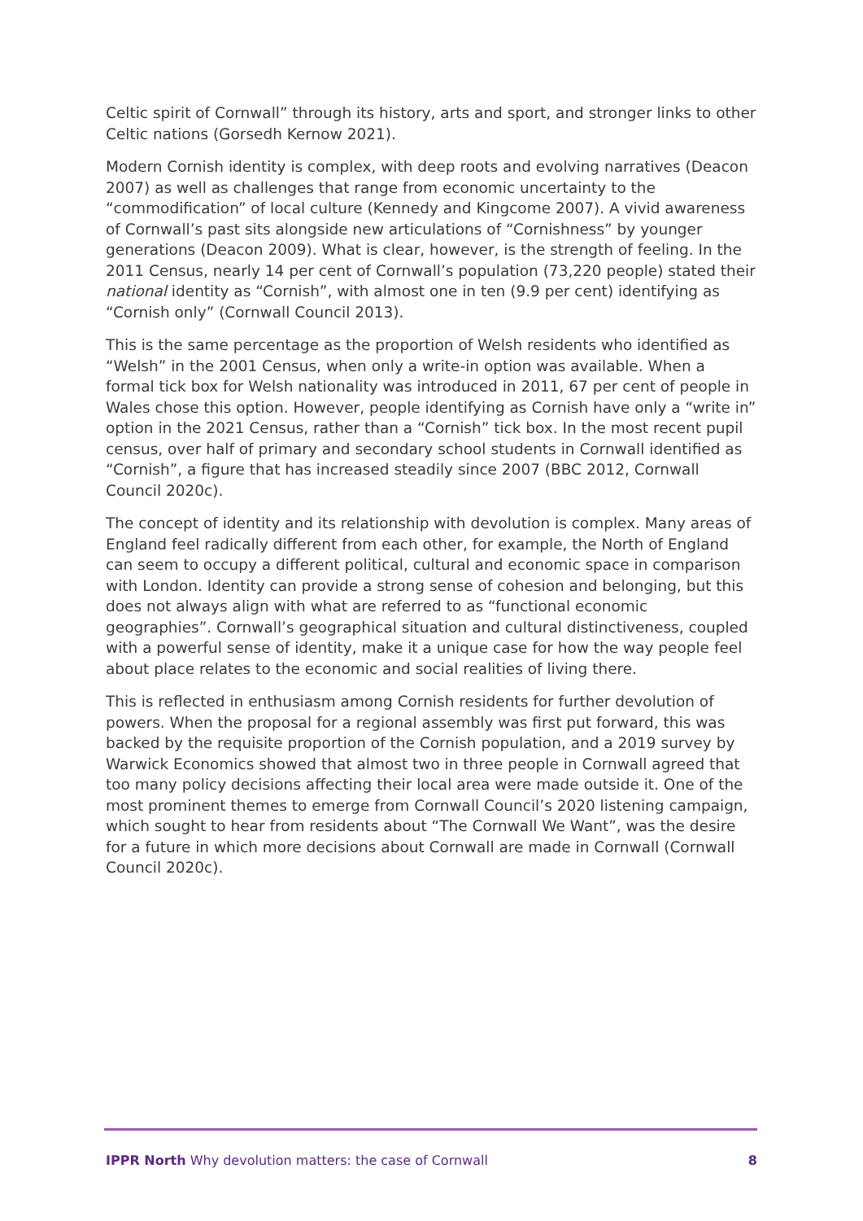Celtic spirit of Cornwall” through its history, arts and sport, and stronger links to other Celtic nations (Gorsedh Kernow 2021).
Modern Cornish identity is complex, with deep roots and evolving narratives (Deacon 2007) as well as challenges that range from economic uncertainty to the “commodification” of local culture (Kennedy and Kingcome 2007). A vivid awareness of Cornwall’s past sits alongside new articulations of “Cornishness” by younger generations (Deacon 2009). What is clear, however, is the strength of feeling. In the 2011 Census, nearly 14 per cent of Cornwall’s population (73,220 people) stated their national identity as “Cornish”, with almost one in ten (9.9 per cent) identifying as “Cornish only” (Cornwall Council 2013).
This is the same percentage as the proportion of Welsh residents who identified as “Welsh” in the 2001 Census, when only a write-in option was available. When a formal tick box for Welsh nationality was introduced in 2011, 67 per cent of people in Wales chose this option. However, people identifying as Cornish have only a “write in” option in the 2021 Census, rather than a “Cornish” tick box. In the most recent pupil census, over half of primary and secondary school students in Cornwall identified as “Cornish”, a figure that has increased steadily since 2007 (BBC 2012, Cornwall Council 2020c).
The concept of identity and its relationship with devolution is complex. Many areas of England feel radically different from each other, for example, the North of England can seem to occupy a different political, cultural and economic space in comparison with London. Identity can provide a strong sense of cohesion and belonging, but this does not always align with what are referred to as “functional economic geographies”. Cornwall’s geographical situation and cultural distinctiveness, coupled with a powerful sense of identity, make it a unique case for how the way people feel about place relates to the economic and social realities of living there.
This is reflected in enthusiasm among Cornish residents for further devolution of powers. When the proposal for a regional assembly was first put forward, this was backed by the requisite proportion of the Cornish population, and a 2019 survey by Warwick Economics showed that almost two in three people in Cornwall agreed that too many policy decisions affecting their local area were made outside it. One of the most prominent themes to emerge from Cornwall Council’s 2020 listening campaign, which sought to hear from residents about “The Cornwall We Want”, was the desire for a future in which more decisions about Cornwall are made in Cornwall (Cornwall Council 2020c).
IPPR North Why devolution matters: the case of Cornwall 8